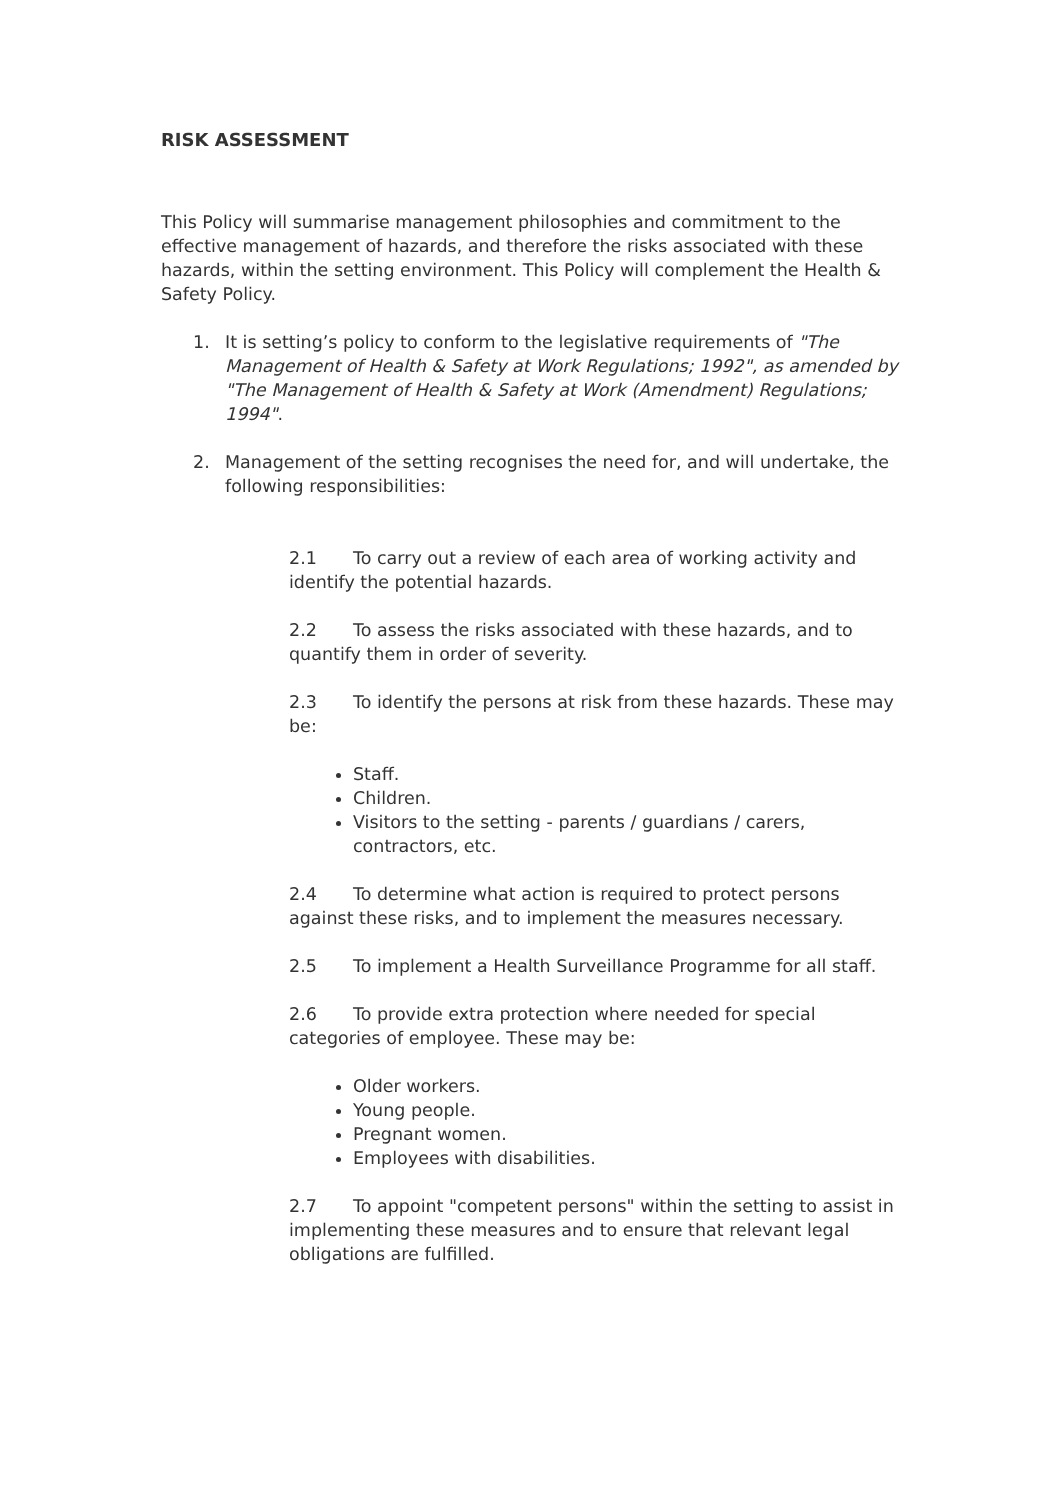RISK ASSESSMENT
This Policy will summarise management philosophies and commitment to the effective management of hazards, and therefore the risks associated with these hazards, within the setting environment. This Policy will complement the Health & Safety Policy.
1. It is setting’s policy to conform to the legislative requirements of "The Management of Health & Safety at Work Regulations; 1992", as amended by "The Management of Health & Safety at Work (Amendment) Regulations; 1994".
2. Management of the setting recognises the need for, and will undertake, the following responsibilities:
2.1 To carry out a review of each area of working activity and identify the potential hazards.
2.2 To assess the risks associated with these hazards, and to quantify them in order of severity.
2.3 To identify the persons at risk from these hazards. These may be:
Staff.
Children.
Visitors to the setting - parents / guardians / carers, contractors, etc.
2.4 To determine what action is required to protect persons against these risks, and to implement the measures necessary.
2.5 To implement a Health Surveillance Programme for all staff.
2.6 To provide extra protection where needed for special categories of employee. These may be:
Older workers.
Young people.
Pregnant women.
Employees with disabilities.
2.7 To appoint "competent persons" within the setting to assist in implementing these measures and to ensure that relevant legal obligations are fulfilled.